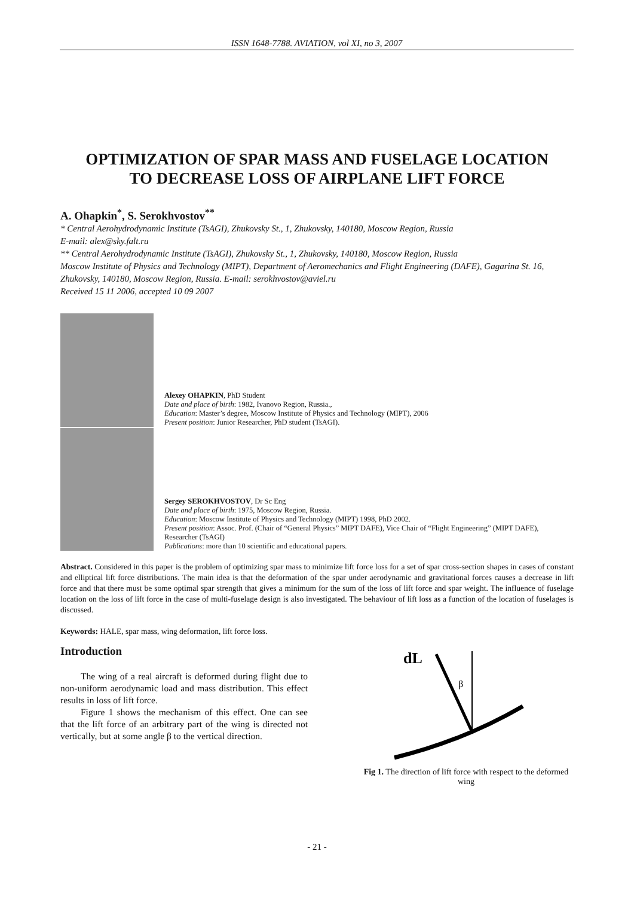ISSN 1648-7788. AVIATION, vol XI, no 3, 2007
OPTIMIZATION OF SPAR MASS AND FUSELAGE LOCATION
TO DECREASE LOSS OF AIRPLANE LIFT FORCE
A. Ohapkin<sup>*</sup>, S. Serokhvostov<sup>**</sup>
* Central Aerohydrodynamic Institute (TsAGI), Zhukovsky St., 1, Zhukovsky, 140180, Moscow Region, Russia
E-mail: alex@sky.falt.ru
** Central Aerohydrodynamic Institute (TsAGI), Zhukovsky St., 1, Zhukovsky, 140180, Moscow Region, Russia
Moscow Institute of Physics and Technology (MIPT), Department of Aeromechanics and Flight Engineering (DAFE), Gagarina St. 16, Zhukovsky, 140180, Moscow Region, Russia. E-mail: serokhvostov@aviel.ru
Received 15 11 2006, accepted 10 09 2007
Alexey OHAPKIN, PhD Student
Date and place of birth: 1982, Ivanovo Region, Russia.,
Education: Master’s degree, Moscow Institute of Physics and Technology (MIPT), 2006
Present position: Junior Researcher, PhD student (TsAGI).
Sergey SEROKHVOSTOV, Dr Sc Eng
Date and place of birth: 1975, Moscow Region, Russia.
Education: Moscow Institute of Physics and Technology (MIPT) 1998, PhD 2002.
Present position: Assoc. Prof. (Chair of “General Physics” MIPT DAFE), Vice Chair of “Flight Engineering” (MIPT DAFE), Researcher (TsAGI)
Publications: more than 10 scientific and educational papers.
Abstract. Considered in this paper is the problem of optimizing spar mass to minimize lift force loss for a set of spar cross-section shapes in cases of constant and elliptical lift force distributions. The main idea is that the deformation of the spar under aerodynamic and gravitational forces causes a decrease in lift force and that there must be some optimal spar strength that gives a minimum for the sum of the loss of lift force and spar weight. The influence of fuselage location on the loss of lift force in the case of multi-fuselage design is also investigated. The behaviour of lift loss as a function of the location of fuselages is discussed.
Keywords: HALE, spar mass, wing deformation, lift force loss.
Introduction
The wing of a real aircraft is deformed during flight due to non-uniform aerodynamic load and mass distribution. This effect results in loss of lift force.
Figure 1 shows the mechanism of this effect. One can see that the lift force of an arbitrary part of the wing is directed not vertically, but at some angle β to the vertical direction.
dL
β
Fig 1. The direction of lift force with respect to the deformed wing
- 21 -